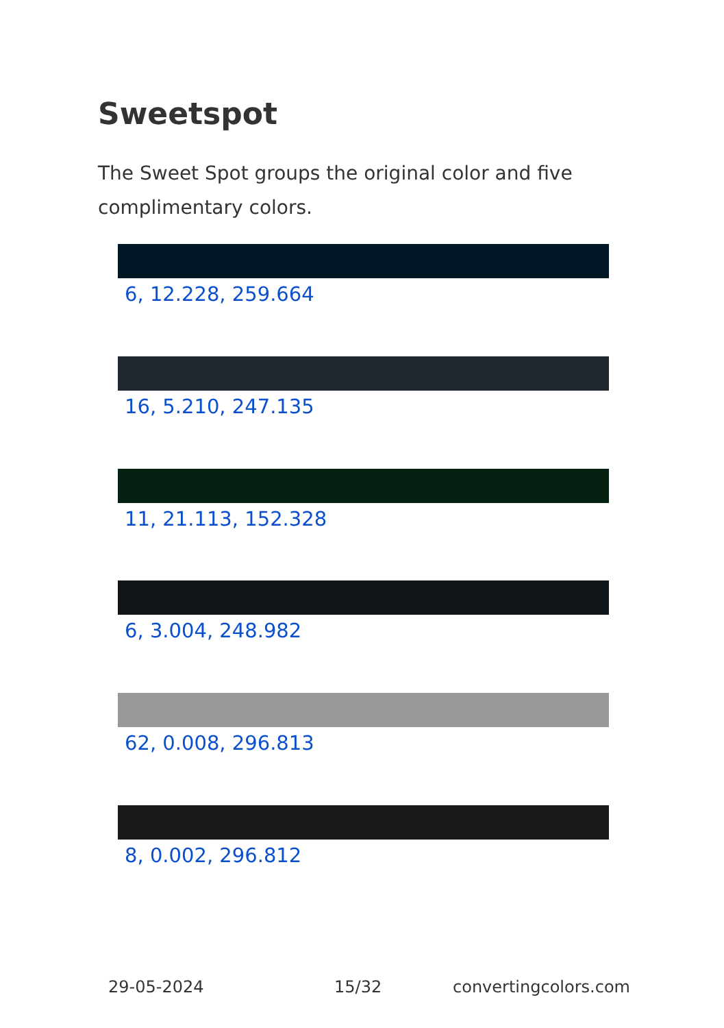Sweetspot
The Sweet Spot groups the original color and five complimentary colors.
6, 12.228, 259.664
16, 5.210, 247.135
11, 21.113, 152.328
6, 3.004, 248.982
62, 0.008, 296.813
8, 0.002, 296.812
29-05-2024 15/32 convertingcolors.com